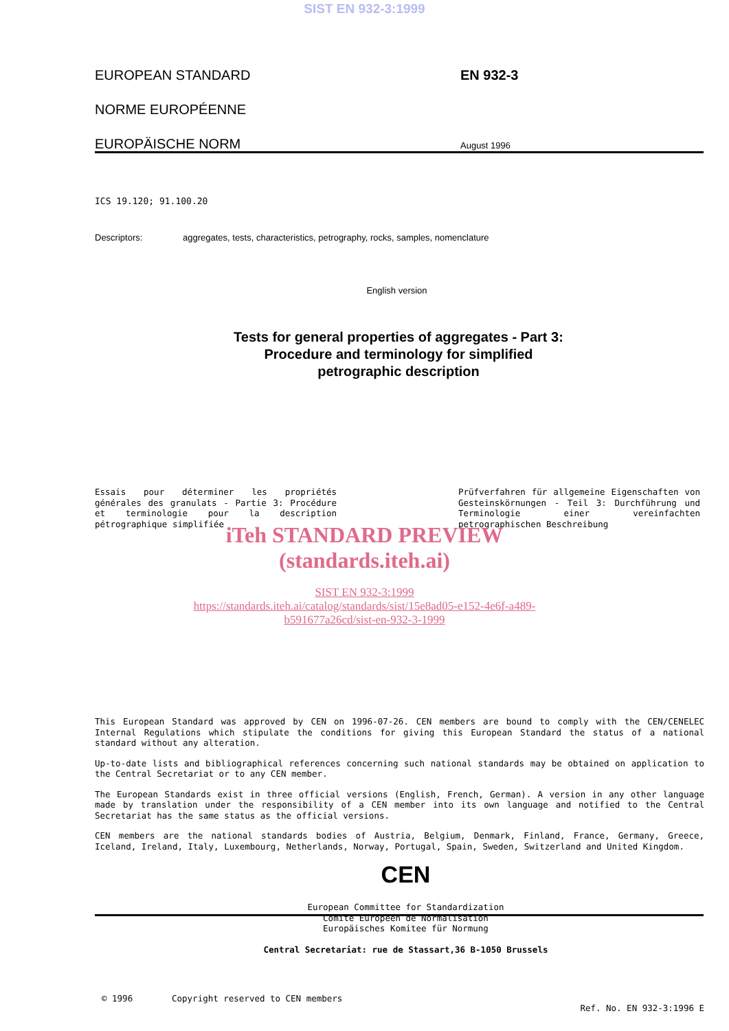SIST EN 932-3:1999
EUROPEAN STANDARD
NORME EUROPÉENNE
EUROPÄISCHE NORM
EN 932-3
August 1996
ICS 19.120; 91.100.20
Descriptors: aggregates, tests, characteristics, petrography, rocks, samples, nomenclature
English version
Tests for general properties of aggregates - Part 3: Procedure and terminology for simplified petrographic description
Essais pour déterminer les propriétés générales des granulats - Partie 3: Procédure et terminologie pour la description pétrographique simplifiée
Prüfverfahren für allgemeine Eigenschaften von Gesteinskörnungen - Teil 3: Durchführung und Terminologie einer vereinfachten petrographischen Beschreibung
iTeh STANDARD PREVIEW
(standards.iteh.ai)
SIST EN 932-3:1999
https://standards.iteh.ai/catalog/standards/sist/15e8ad05-e152-4e6f-a489-
b591677a26cd/sist-en-932-3-1999
This European Standard was approved by CEN on 1996-07-26. CEN members are bound to comply with the CEN/CENELEC Internal Regulations which stipulate the conditions for giving this European Standard the status of a national standard without any alteration.
Up-to-date lists and bibliographical references concerning such national standards may be obtained on application to the Central Secretariat or to any CEN member.
The European Standards exist in three official versions (English, French, German). A version in any other language made by translation under the responsibility of a CEN member into its own language and notified to the Central Secretariat has the same status as the official versions.
CEN members are the national standards bodies of Austria, Belgium, Denmark, Finland, France, Germany, Greece, Iceland, Ireland, Italy, Luxembourg, Netherlands, Norway, Portugal, Spain, Sweden, Switzerland and United Kingdom.
CEN
European Committee for Standardization
Comité Européen de Normalisation
Europäisches Komitee für Normung
Central Secretariat: rue de Stassart,36 B-1050 Brussels
© 1996 Copyright reserved to CEN members Ref. No. EN 932-3:1996 E